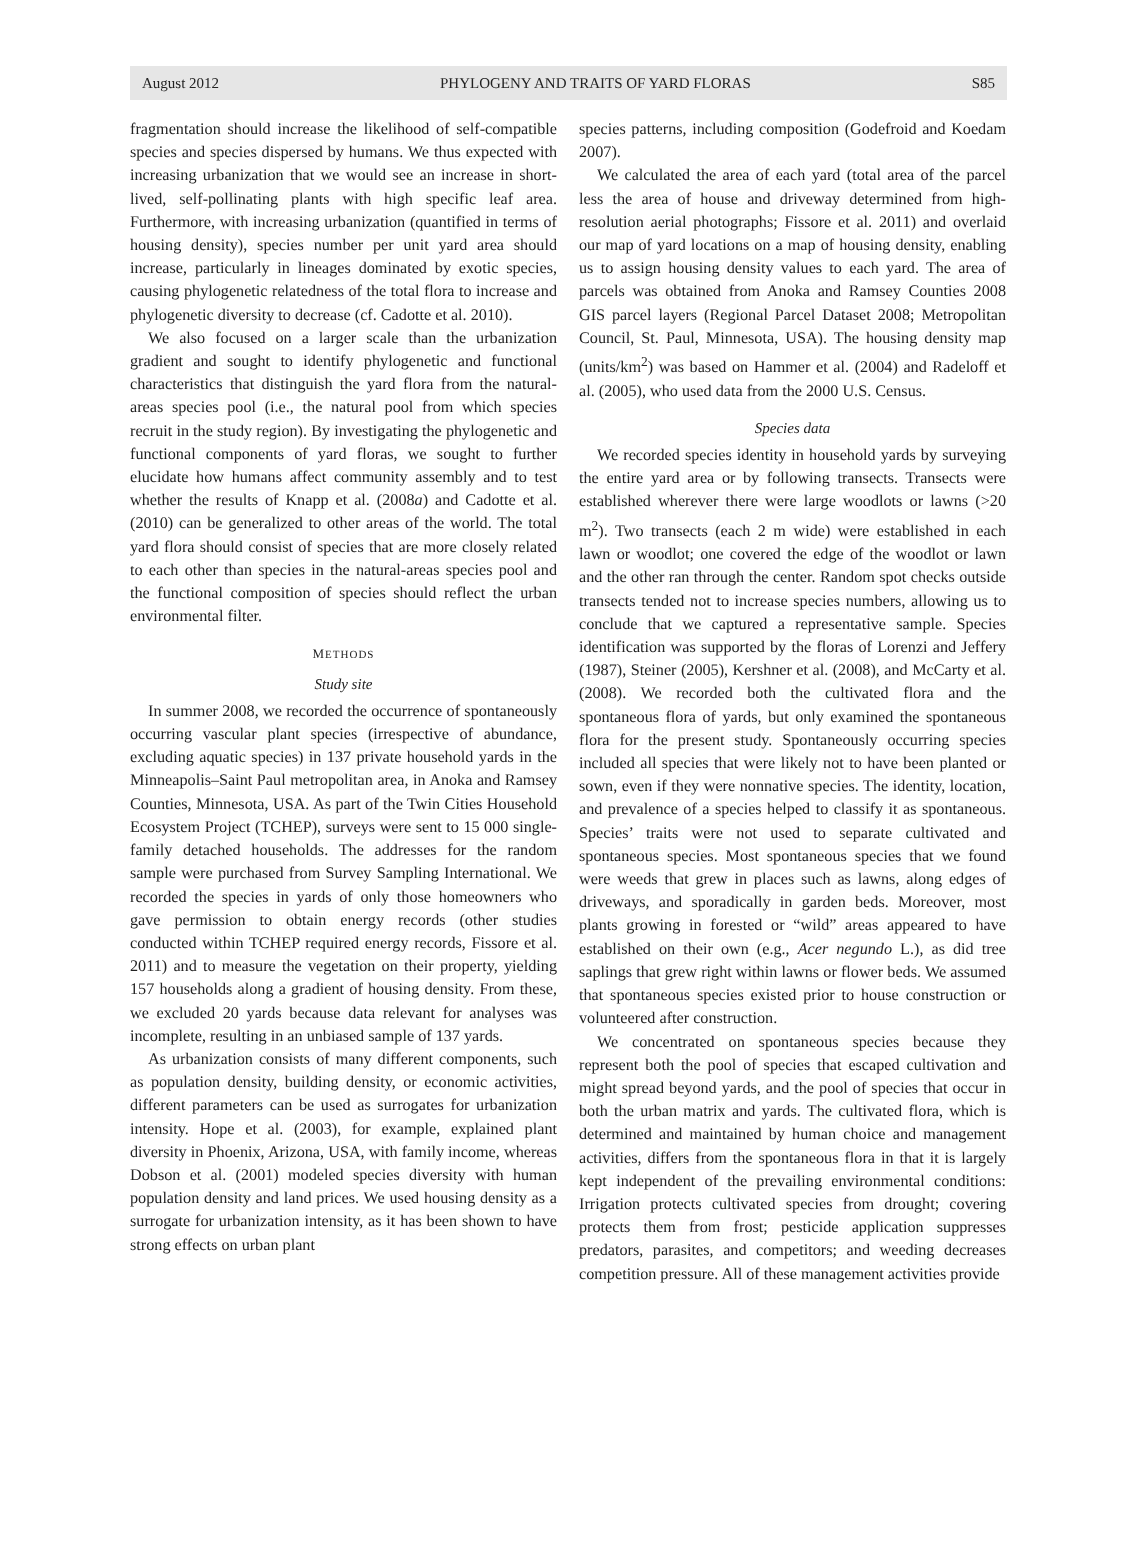August 2012 PHYLOGENY AND TRAITS OF YARD FLORAS S85
fragmentation should increase the likelihood of self-compatible species and species dispersed by humans. We thus expected with increasing urbanization that we would see an increase in short-lived, self-pollinating plants with high specific leaf area. Furthermore, with increasing urbanization (quantified in terms of housing density), species number per unit yard area should increase, particularly in lineages dominated by exotic species, causing phylogenetic relatedness of the total flora to increase and phylogenetic diversity to decrease (cf. Cadotte et al. 2010).
We also focused on a larger scale than the urbanization gradient and sought to identify phylogenetic and functional characteristics that distinguish the yard flora from the natural-areas species pool (i.e., the natural pool from which species recruit in the study region). By investigating the phylogenetic and functional components of yard floras, we sought to further elucidate how humans affect community assembly and to test whether the results of Knapp et al. (2008a) and Cadotte et al. (2010) can be generalized to other areas of the world. The total yard flora should consist of species that are more closely related to each other than species in the natural-areas species pool and the functional composition of species should reflect the urban environmental filter.
METHODS
Study site
In summer 2008, we recorded the occurrence of spontaneously occurring vascular plant species (irrespective of abundance, excluding aquatic species) in 137 private household yards in the Minneapolis–Saint Paul metropolitan area, in Anoka and Ramsey Counties, Minnesota, USA. As part of the Twin Cities Household Ecosystem Project (TCHEP), surveys were sent to 15 000 single-family detached households. The addresses for the random sample were purchased from Survey Sampling International. We recorded the species in yards of only those homeowners who gave permission to obtain energy records (other studies conducted within TCHEP required energy records, Fissore et al. 2011) and to measure the vegetation on their property, yielding 157 households along a gradient of housing density. From these, we excluded 20 yards because data relevant for analyses was incomplete, resulting in an unbiased sample of 137 yards.
As urbanization consists of many different components, such as population density, building density, or economic activities, different parameters can be used as surrogates for urbanization intensity. Hope et al. (2003), for example, explained plant diversity in Phoenix, Arizona, USA, with family income, whereas Dobson et al. (2001) modeled species diversity with human population density and land prices. We used housing density as a surrogate for urbanization intensity, as it has been shown to have strong effects on urban plant
species patterns, including composition (Godefroid and Koedam 2007).
We calculated the area of each yard (total area of the parcel less the area of house and driveway determined from high-resolution aerial photographs; Fissore et al. 2011) and overlaid our map of yard locations on a map of housing density, enabling us to assign housing density values to each yard. The area of parcels was obtained from Anoka and Ramsey Counties 2008 GIS parcel layers (Regional Parcel Dataset 2008; Metropolitan Council, St. Paul, Minnesota, USA). The housing density map (units/km<sup>2</sup>) was based on Hammer et al. (2004) and Radeloff et al. (2005), who used data from the 2000 U.S. Census.
Species data
We recorded species identity in household yards by surveying the entire yard area or by following transects. Transects were established wherever there were large woodlots or lawns (>20 m<sup>2</sup>). Two transects (each 2 m wide) were established in each lawn or woodlot; one covered the edge of the woodlot or lawn and the other ran through the center. Random spot checks outside transects tended not to increase species numbers, allowing us to conclude that we captured a representative sample. Species identification was supported by the floras of Lorenzi and Jeffery (1987), Steiner (2005), Kershner et al. (2008), and McCarty et al. (2008). We recorded both the cultivated flora and the spontaneous flora of yards, but only examined the spontaneous flora for the present study. Spontaneously occurring species included all species that were likely not to have been planted or sown, even if they were nonnative species. The identity, location, and prevalence of a species helped to classify it as spontaneous. Species’ traits were not used to separate cultivated and spontaneous species. Most spontaneous species that we found were weeds that grew in places such as lawns, along edges of driveways, and sporadically in garden beds. Moreover, most plants growing in forested or “wild” areas appeared to have established on their own (e.g., Acer negundo L.), as did tree saplings that grew right within lawns or flower beds. We assumed that spontaneous species existed prior to house construction or volunteered after construction.
We concentrated on spontaneous species because they represent both the pool of species that escaped cultivation and might spread beyond yards, and the pool of species that occur in both the urban matrix and yards. The cultivated flora, which is determined and maintained by human choice and management activities, differs from the spontaneous flora in that it is largely kept independent of the prevailing environmental conditions: Irrigation protects cultivated species from drought; covering protects them from frost; pesticide application suppresses predators, parasites, and competitors; and weeding decreases competition pressure. All of these management activities provide